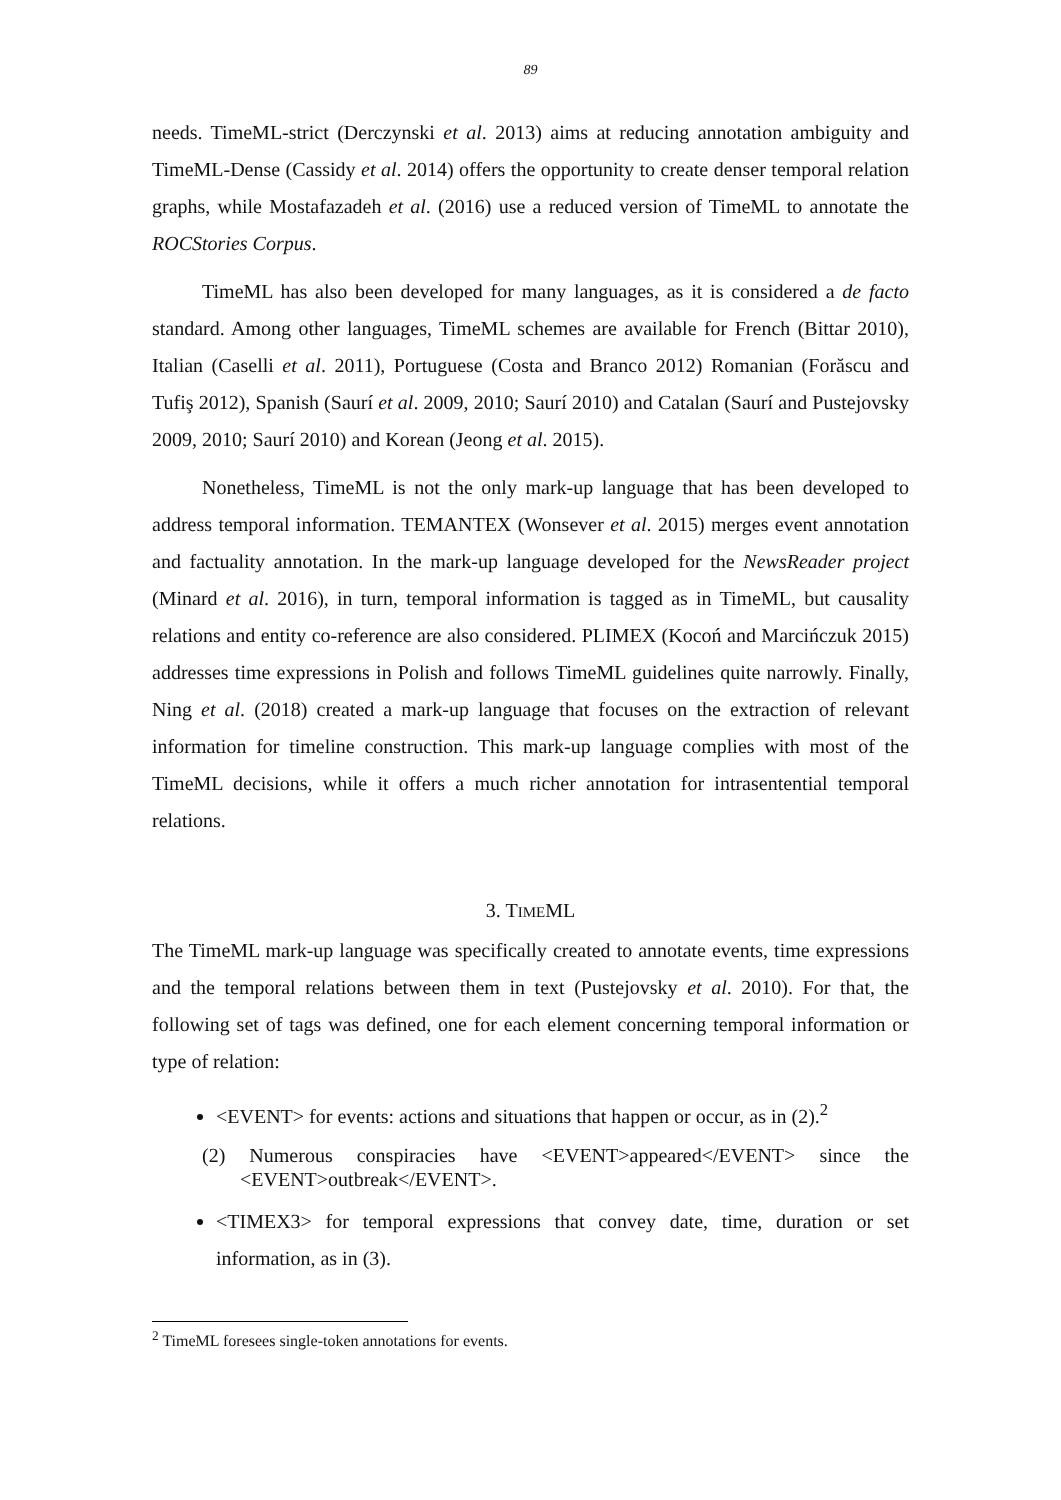89
needs. TimeML-strict (Derczynski et al. 2013) aims at reducing annotation ambiguity and TimeML-Dense (Cassidy et al. 2014) offers the opportunity to create denser temporal relation graphs, while Mostafazadeh et al. (2016) use a reduced version of TimeML to annotate the ROCStories Corpus.
TimeML has also been developed for many languages, as it is considered a de facto standard. Among other languages, TimeML schemes are available for French (Bittar 2010), Italian (Caselli et al. 2011), Portuguese (Costa and Branco 2012) Romanian (Forăscu and Tufiş 2012), Spanish (Saurí et al. 2009, 2010; Saurí 2010) and Catalan (Saurí and Pustejovsky 2009, 2010; Saurí 2010) and Korean (Jeong et al. 2015).
Nonetheless, TimeML is not the only mark-up language that has been developed to address temporal information. TEMANTEX (Wonsever et al. 2015) merges event annotation and factuality annotation. In the mark-up language developed for the NewsReader project (Minard et al. 2016), in turn, temporal information is tagged as in TimeML, but causality relations and entity co-reference are also considered. PLIMEX (Kocoń and Marcińczuk 2015) addresses time expressions in Polish and follows TimeML guidelines quite narrowly. Finally, Ning et al. (2018) created a mark-up language that focuses on the extraction of relevant information for timeline construction. This mark-up language complies with most of the TimeML decisions, while it offers a much richer annotation for intrasentential temporal relations.
3. TIMEML
The TimeML mark-up language was specifically created to annotate events, time expressions and the temporal relations between them in text (Pustejovsky et al. 2010). For that, the following set of tags was defined, one for each element concerning temporal information or type of relation:
<EVENT> for events: actions and situations that happen or occur, as in (2).<sup>2</sup>
(2) Numerous conspiracies have <EVENT>appeared</EVENT> since the <EVENT>outbreak</EVENT>.
<TIMEX3> for temporal expressions that convey date, time, duration or set information, as in (3).
<sup>2</sup> TimeML foresees single-token annotations for events.